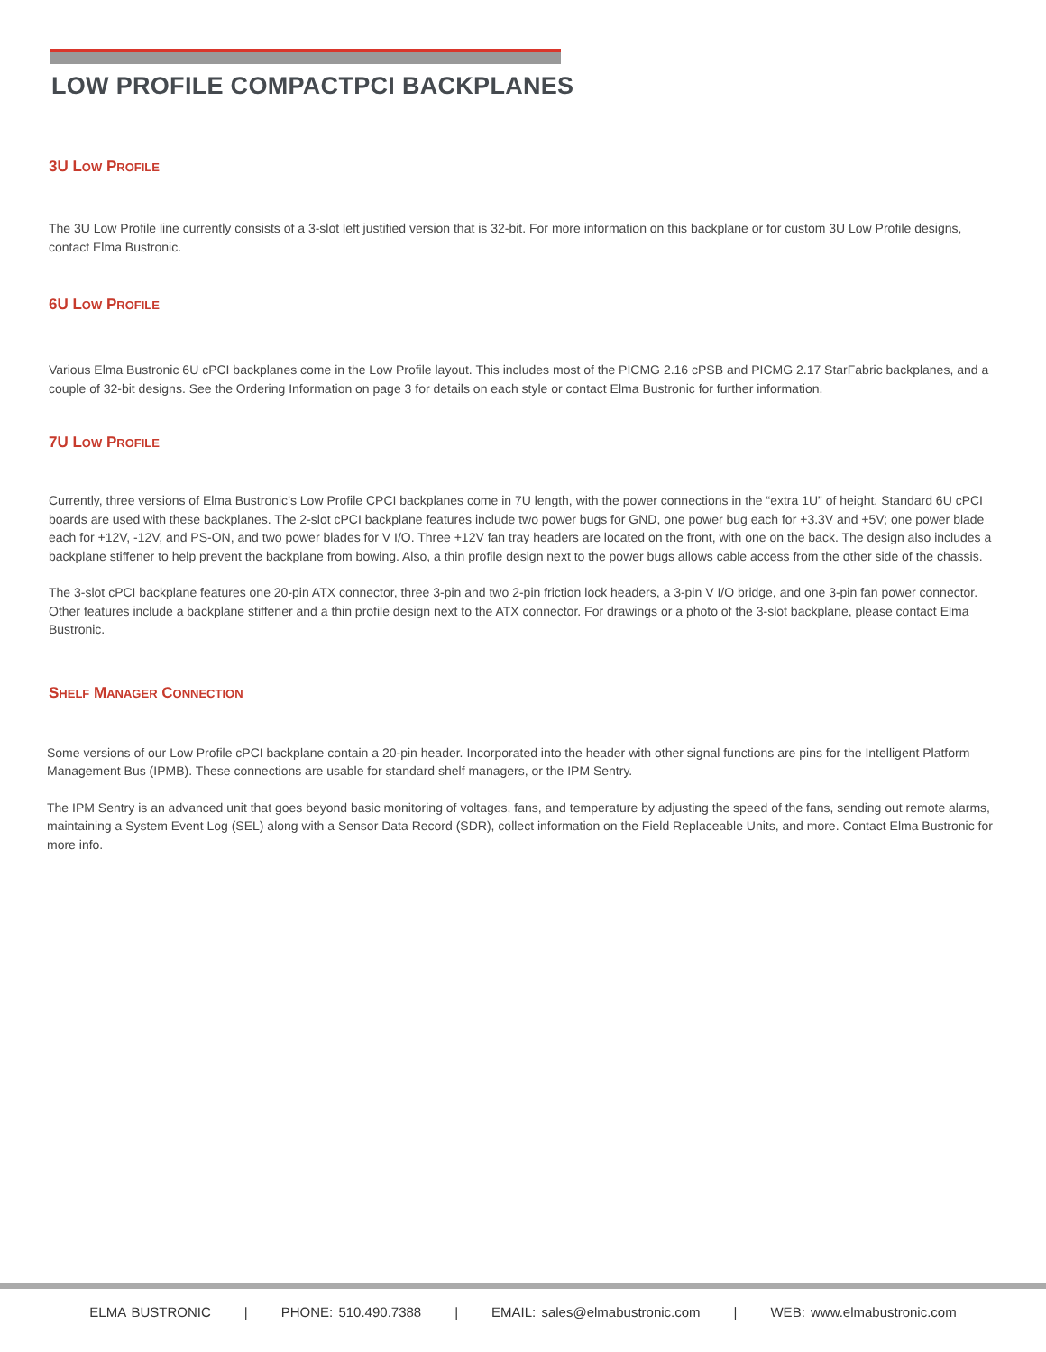LOW PROFILE COMPACTPCI BACKPLANES
3U LOW PROFILE
The 3U Low Profile line currently consists of a 3-slot left justified version that is 32-bit. For more information on this backplane or for custom 3U Low Profile designs, contact Elma Bustronic.
6U LOW PROFILE
Various Elma Bustronic 6U cPCI backplanes come in the Low Profile layout. This includes most of the PICMG 2.16 cPSB and PICMG 2.17 StarFabric backplanes, and a couple of 32-bit designs. See the Ordering Information on page 3 for details on each style or contact Elma Bustronic for further information.
7U LOW PROFILE
Currently, three versions of Elma Bustronic’s Low Profile CPCI backplanes come in 7U length, with the power connections in the “extra 1U” of height. Standard 6U cPCI boards are used with these backplanes. The 2-slot cPCI backplane features include two power bugs for GND, one power bug each for +3.3V and +5V; one power blade each for +12V, -12V, and PS-ON, and two power blades for V I/O. Three +12V fan tray headers are located on the front, with one on the back. The design also includes a backplane stiffener to help prevent the backplane from bowing. Also, a thin profile design next to the power bugs allows cable access from the other side of the chassis.
The 3-slot cPCI backplane features one 20-pin ATX connector, three 3-pin and two 2-pin friction lock headers, a 3-pin V I/O bridge, and one 3-pin fan power connector. Other features include a backplane stiffener and a thin profile design next to the ATX connector. For drawings or a photo of the 3-slot backplane, please contact Elma Bustronic.
SHELF MANAGER CONNECTION
Some versions of our Low Profile cPCI backplane contain a 20-pin header. Incorporated into the header with other signal functions are pins for the Intelligent Platform Management Bus (IPMB). These connections are usable for standard shelf managers, or the IPM Sentry.
The IPM Sentry is an advanced unit that goes beyond basic monitoring of voltages, fans, and temperature by adjusting the speed of the fans, sending out remote alarms, maintaining a System Event Log (SEL) along with a Sensor Data Record (SDR), collect information on the Field Replaceable Units, and more. Contact Elma Bustronic for more info.
ELMA BUSTRONIC | PHONE: 510.490.7388 | EMAIL: sales@elmabustronic.com | WEB: www.elmabustronic.com